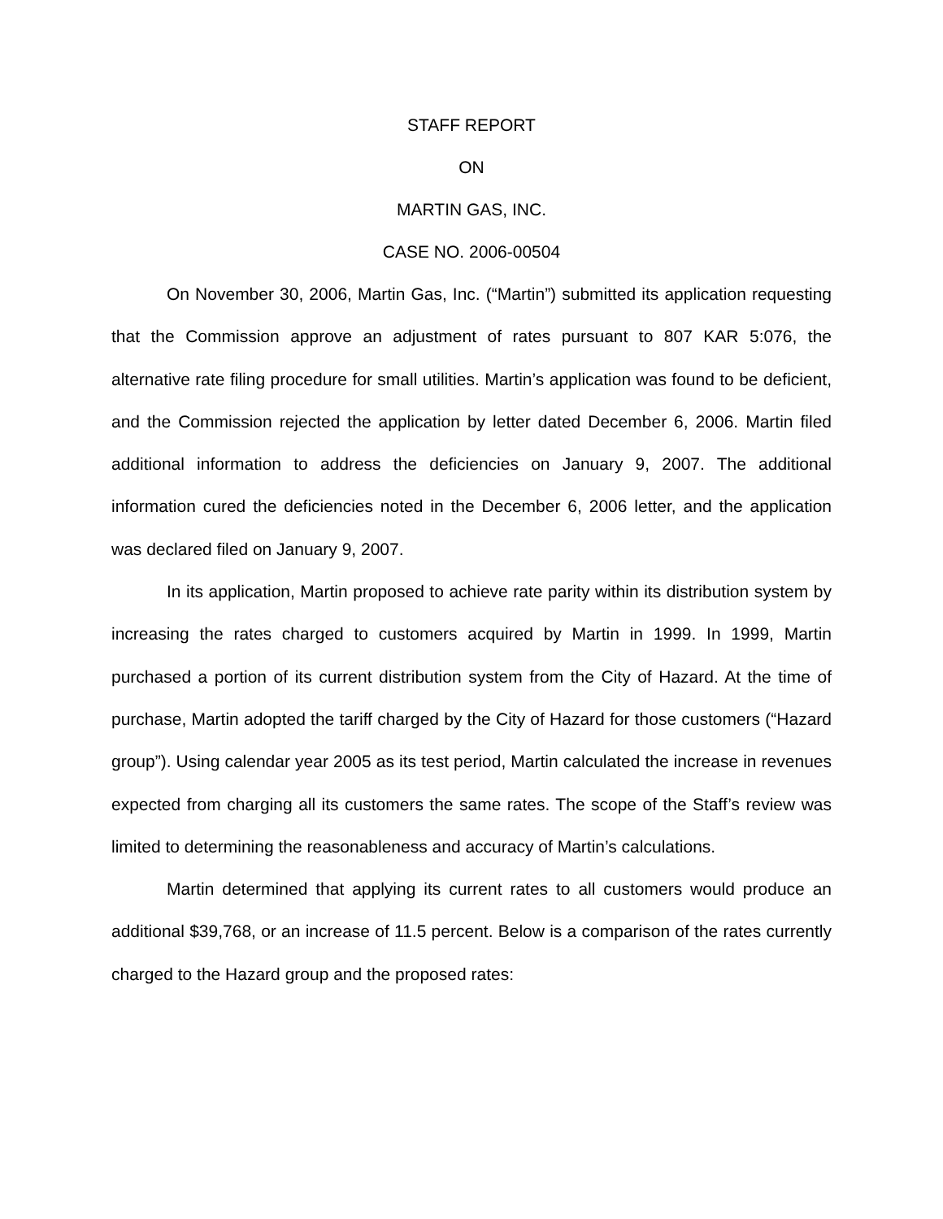STAFF REPORT
ON
MARTIN GAS, INC.
CASE NO. 2006-00504
On November 30, 2006, Martin Gas, Inc. (“Martin”) submitted its application requesting that the Commission approve an adjustment of rates pursuant to 807 KAR 5:076, the alternative rate filing procedure for small utilities. Martin’s application was found to be deficient, and the Commission rejected the application by letter dated December 6, 2006. Martin filed additional information to address the deficiencies on January 9, 2007. The additional information cured the deficiencies noted in the December 6, 2006 letter, and the application was declared filed on January 9, 2007.
In its application, Martin proposed to achieve rate parity within its distribution system by increasing the rates charged to customers acquired by Martin in 1999. In 1999, Martin purchased a portion of its current distribution system from the City of Hazard. At the time of purchase, Martin adopted the tariff charged by the City of Hazard for those customers (“Hazard group”). Using calendar year 2005 as its test period, Martin calculated the increase in revenues expected from charging all its customers the same rates. The scope of the Staff’s review was limited to determining the reasonableness and accuracy of Martin’s calculations.
Martin determined that applying its current rates to all customers would produce an additional $39,768, or an increase of 11.5 percent. Below is a comparison of the rates currently charged to the Hazard group and the proposed rates: